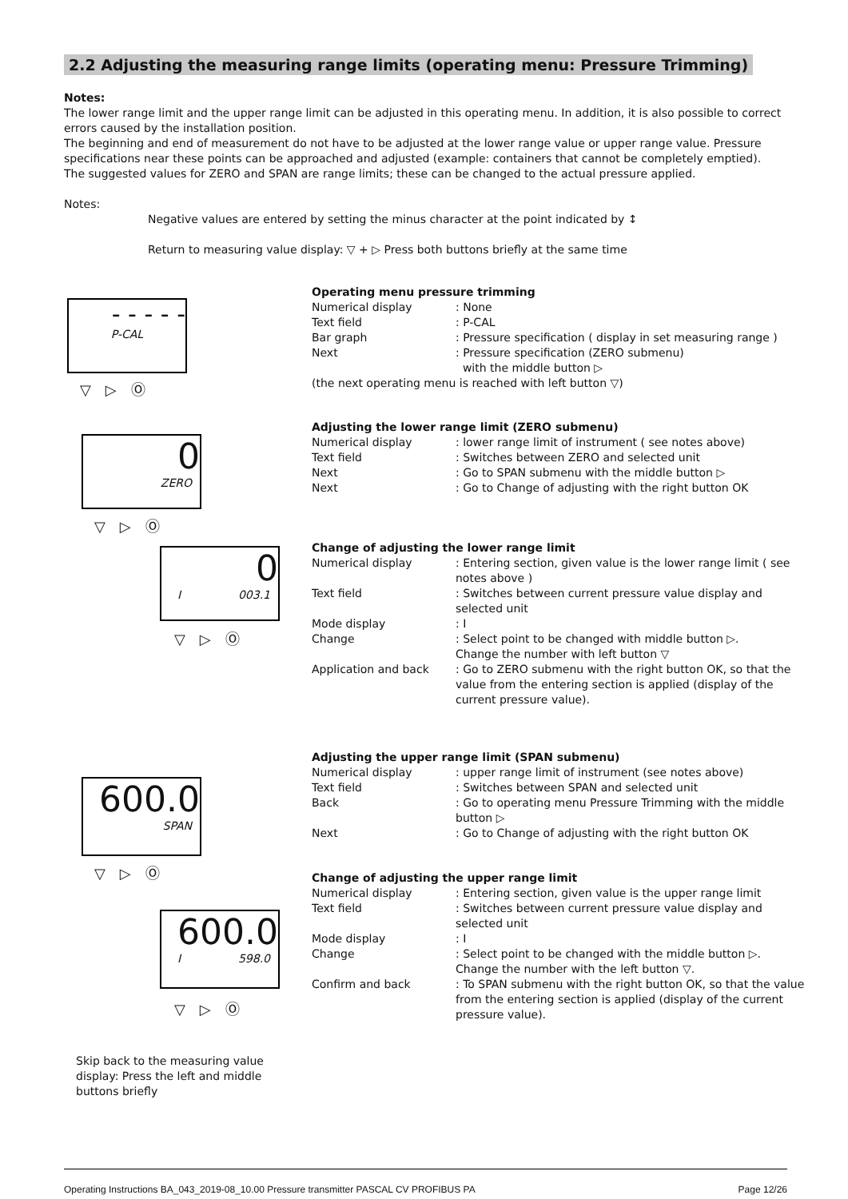2.2 Adjusting the measuring range limits (operating menu: Pressure Trimming)
Notes:
The lower range limit and the upper range limit can be adjusted in this operating menu. In addition, it is also possible to correct errors caused by the installation position.
The beginning and end of measurement do not have to be adjusted at the lower range value or upper range value. Pressure specifications near these points can be approached and adjusted (example: containers that cannot be completely emptied).
The suggested values for ZERO and SPAN are range limits; these can be changed to the actual pressure applied.
Notes:
Negative values are entered by setting the minus character at the point indicated by ↕
Return to measuring value display: ▽ + ▷ Press both buttons briefly at the same time
- - - - -
P-CAL
▽▷Ⓞ
0
ZERO
▽▷Ⓞ
0
I 003.1
▽▷Ⓞ
600.0
SPAN
▽▷Ⓞ
600.0
I 598.0
▽▷Ⓞ
Operating menu pressure trimming
Numerical display: None
Text field: P-CAL
Bar graph: Pressure specification ( display in set measuring range )
Next: Pressure specification (ZERO submenu)
with the middle button ▷
(the next operating menu is reached with left button ▽)
Adjusting the lower range limit (ZERO submenu)
Numerical display: lower range limit of instrument ( see notes above)
Text field: Switches between ZERO and selected unit
Next: Go to SPAN submenu with the middle button ▷
Next: Go to Change of adjusting with the right button OK
Change of adjusting the lower range limit
Numerical display: Entering section, given value is the lower range limit ( see notes above )
Text field: Switches between current pressure value display and selected unit
Mode display: I
Change: Select point to be changed with middle button ▷.
Change the number with left button ▽
Application and back: Go to ZERO submenu with the right button OK, so that the value from the entering section is applied (display of the current pressure value).
Adjusting the upper range limit (SPAN submenu)
Numerical display: upper range limit of instrument (see notes above)
Text field: Switches between SPAN and selected unit
Back: Go to operating menu Pressure Trimming with the middle button ▷
Next: Go to Change of adjusting with the right button OK
Change of adjusting the upper range limit
Numerical display: Entering section, given value is the upper range limit
Text field: Switches between current pressure value display and selected unit
Mode display: I
Change: Select point to be changed with the middle button ▷.
Change the number with the left button ▽.
Confirm and back: To SPAN submenu with the right button OK, so that the value from the entering section is applied (display of the current pressure value).
Skip back to the measuring value display: Press the left and middle buttons briefly
Operating Instructions BA_043_2019-08_10.00 Pressure transmitter PASCAL CV PROFIBUS PA Page 12/26